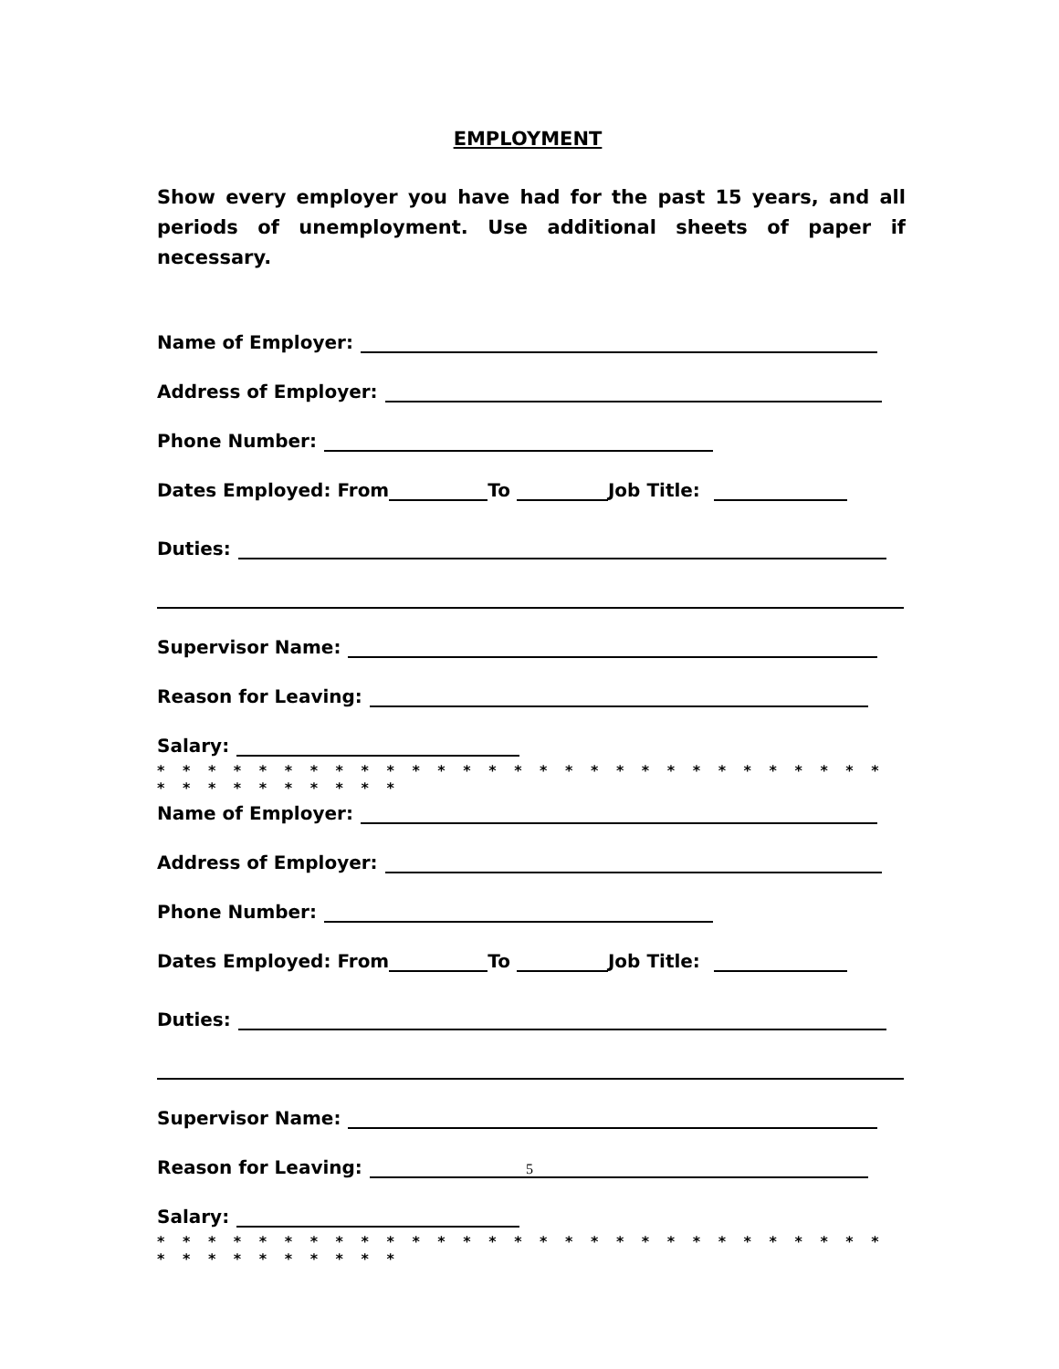EMPLOYMENT
Show every employer you have had for the past 15 years, and all periods of unemployment. Use additional sheets of paper if necessary.
Name of Employer:
Address of Employer:
Phone Number:
Dates Employed: From To Job Title:
Duties:
Supervisor Name:
Reason for Leaving:
Salary:
* * * * * * * * * * * * * * * * * * * * * * * * * * * * * * * * * * * * * * *
Name of Employer:
Address of Employer:
Phone Number:
Dates Employed: From To Job Title:
Duties:
Supervisor Name:
Reason for Leaving:
Salary:
* * * * * * * * * * * * * * * * * * * * * * * * * * * * * * * * * * * * * * *
5